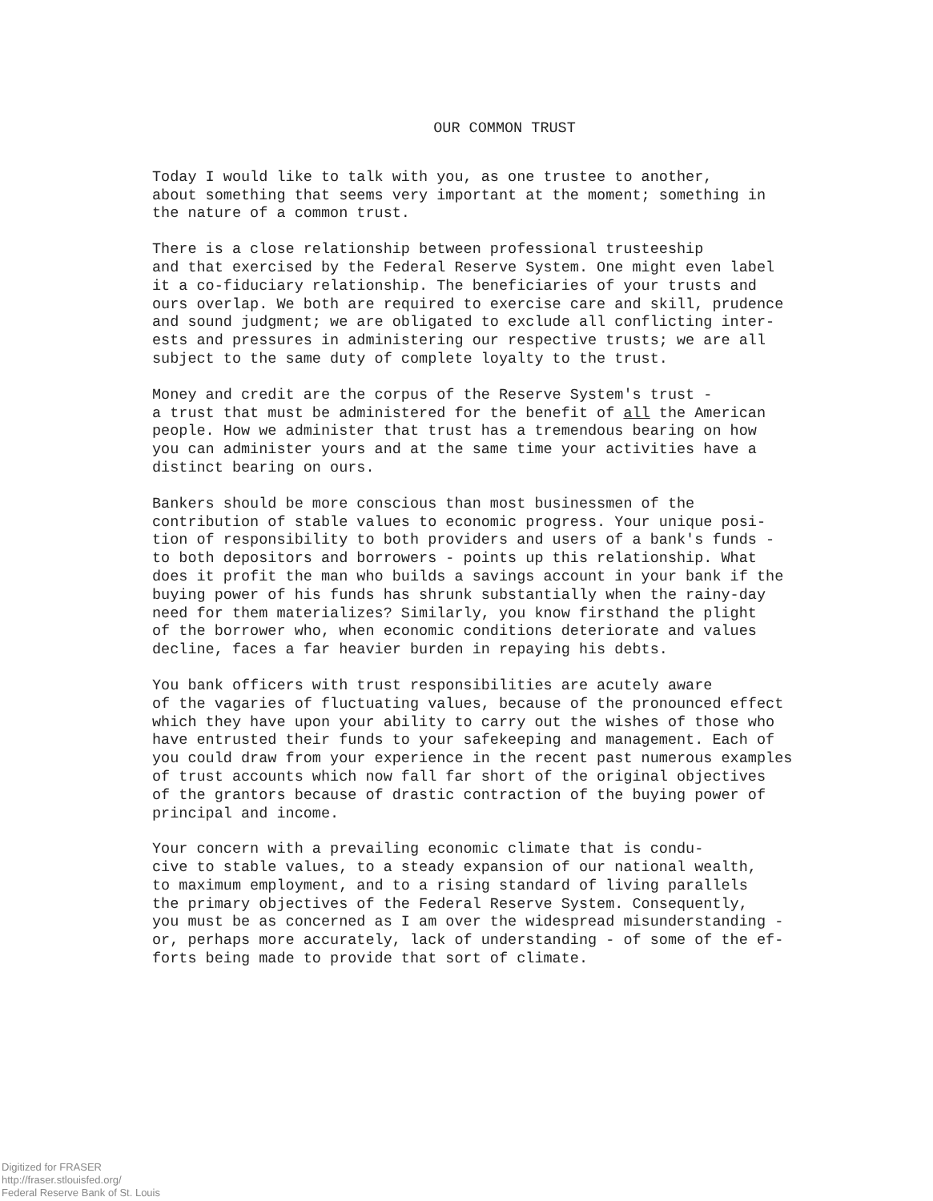OUR COMMON TRUST
Today I would like to talk with you, as one trustee to another, about something that seems very important at the moment; something in the nature of a common trust.
There is a close relationship between professional trusteeship and that exercised by the Federal Reserve System. One might even label it a co-fiduciary relationship. The beneficiaries of your trusts and ours overlap. We both are required to exercise care and skill, prudence and sound judgment; we are obligated to exclude all conflicting inter- ests and pressures in administering our respective trusts; we are all subject to the same duty of complete loyalty to the trust.
Money and credit are the corpus of the Reserve System's trust - a trust that must be administered for the benefit of all the American people. How we administer that trust has a tremendous bearing on how you can administer yours and at the same time your activities have a distinct bearing on ours.
Bankers should be more conscious than most businessmen of the contribution of stable values to economic progress. Your unique posi- tion of responsibility to both providers and users of a bank's funds - to both depositors and borrowers - points up this relationship. What does it profit the man who builds a savings account in your bank if the buying power of his funds has shrunk substantially when the rainy-day need for them materializes? Similarly, you know firsthand the plight of the borrower who, when economic conditions deteriorate and values decline, faces a far heavier burden in repaying his debts.
You bank officers with trust responsibilities are acutely aware of the vagaries of fluctuating values, because of the pronounced effect which they have upon your ability to carry out the wishes of those who have entrusted their funds to your safekeeping and management. Each of you could draw from your experience in the recent past numerous examples of trust accounts which now fall far short of the original objectives of the grantors because of drastic contraction of the buying power of principal and income.
Your concern with a prevailing economic climate that is condu- cive to stable values, to a steady expansion of our national wealth, to maximum employment, and to a rising standard of living parallels the primary objectives of the Federal Reserve System. Consequently, you must be as concerned as I am over the widespread misunderstanding - or, perhaps more accurately, lack of understanding - of some of the ef- forts being made to provide that sort of climate.
Digitized for FRASER
http://fraser.stlouisfed.org/
Federal Reserve Bank of St. Louis